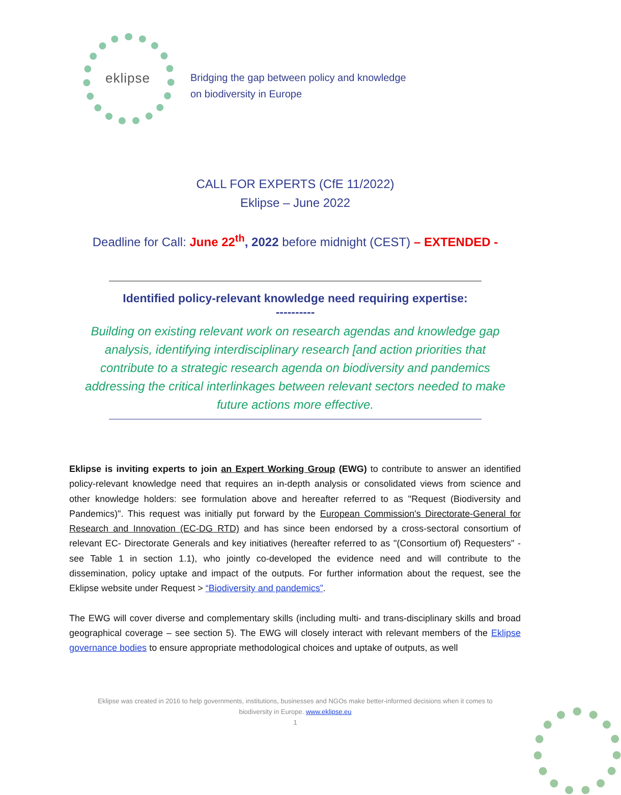eklipse
Bridging the gap between policy and knowledge
on biodiversity in Europe
CALL FOR EXPERTS (CfE 11/2022)
Eklipse – June 2022
Deadline for Call: June 22<sup>th</sup>, 2022 before midnight (CEST) – EXTENDED -
Identified policy-relevant knowledge need requiring expertise:
----------
Building on existing relevant work on research agendas and knowledge gap analysis, identifying interdisciplinary research [and action priorities that contribute to a strategic research agenda on biodiversity and pandemics addressing the critical interlinkages between relevant sectors needed to make future actions more effective.
Eklipse is inviting experts to join an Expert Working Group (EWG) to contribute to answer an identified policy-relevant knowledge need that requires an in-depth analysis or consolidated views from science and other knowledge holders: see formulation above and hereafter referred to as "Request (Biodiversity and Pandemics)". This request was initially put forward by the European Commission's Directorate-General for Research and Innovation (EC-DG RTD) and has since been endorsed by a cross-sectoral consortium of relevant EC- Directorate Generals and key initiatives (hereafter referred to as "(Consortium of) Requesters" - see Table 1 in section 1.1), who jointly co-developed the evidence need and will contribute to the dissemination, policy uptake and impact of the outputs. For further information about the request, see the Eklipse website under Request > “Biodiversity and pandemics”.
The EWG will cover diverse and complementary skills (including multi- and trans-disciplinary skills and broad geographical coverage – see section 5). The EWG will closely interact with relevant members of the Eklipse governance bodies to ensure appropriate methodological choices and uptake of outputs, as well
Eklipse was created in 2016 to help governments, institutions, businesses and NGOs make better-informed decisions when it comes to biodiversity in Europe. www.eklipse.eu
1